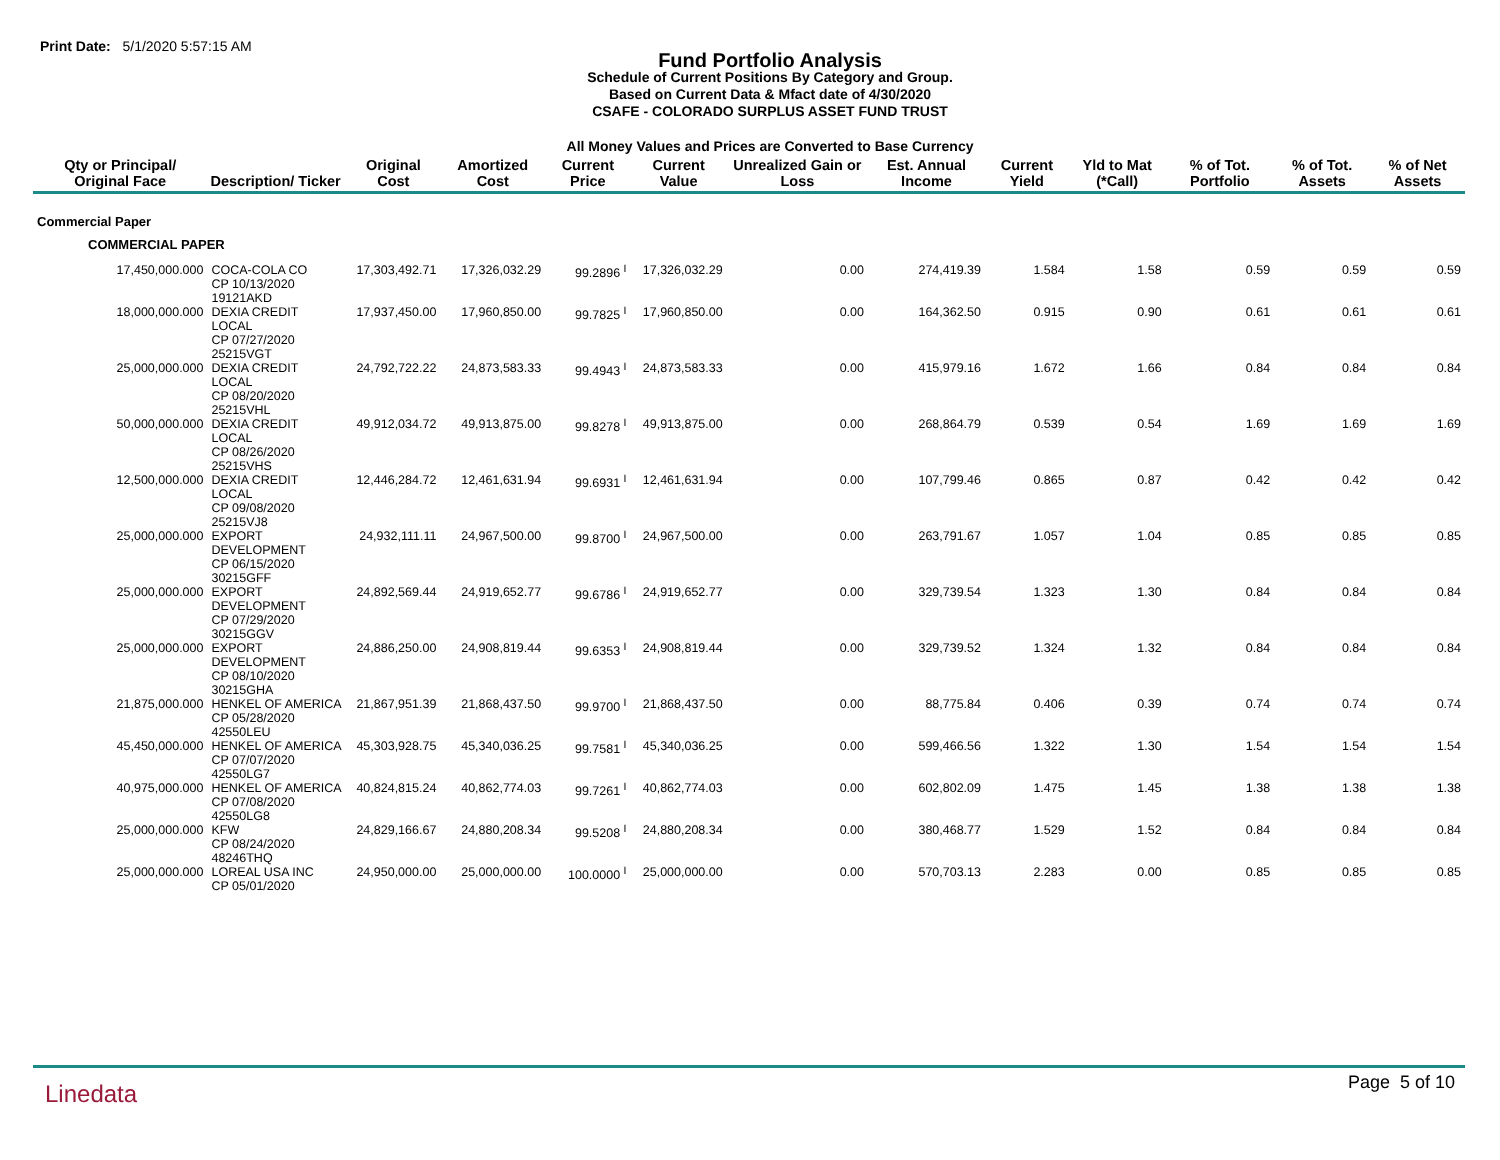Print Date: 5/1/2020 5:57:15 AM
Fund Portfolio Analysis
Schedule of Current Positions By Category and Group.
Based on Current Data & Mfact date of 4/30/2020
CSAFE - COLORADO SURPLUS ASSET FUND TRUST
All Money Values and Prices are Converted to Base Currency
| Qty or Principal/ Original Face | Description/ Ticker | Original Cost | Amortized Cost | Current Price | Current Value | Unrealized Gain or Loss | Est. Annual Income | Current Yield | Yld to Mat (*Call) | % of Tot. Portfolio | % of Tot. Assets | % of Net Assets |
| --- | --- | --- | --- | --- | --- | --- | --- | --- | --- | --- | --- | --- |
| Commercial Paper | | | | | | | | | | | | |
| COMMERCIAL PAPER | | | | | | | | | | | | |
| 17,450,000.000 | COCA-COLA CO CP 10/13/2020 19121AKD | 17,303,492.71 | 17,326,032.29 | 99.2896 <sup>I</sup> | 17,326,032.29 | 0.00 | 274,419.39 | 1.584 | 1.58 | 0.59 | 0.59 | 0.59 |
| 18,000,000.000 | DEXIA CREDIT LOCAL CP 07/27/2020 25215VGT | 17,937,450.00 | 17,960,850.00 | 99.7825 <sup>I</sup> | 17,960,850.00 | 0.00 | 164,362.50 | 0.915 | 0.90 | 0.61 | 0.61 | 0.61 |
| 25,000,000.000 | DEXIA CREDIT LOCAL CP 08/20/2020 25215VHL | 24,792,722.22 | 24,873,583.33 | 99.4943 <sup>I</sup> | 24,873,583.33 | 0.00 | 415,979.16 | 1.672 | 1.66 | 0.84 | 0.84 | 0.84 |
| 50,000,000.000 | DEXIA CREDIT LOCAL CP 08/26/2020 25215VHS | 49,912,034.72 | 49,913,875.00 | 99.8278 <sup>I</sup> | 49,913,875.00 | 0.00 | 268,864.79 | 0.539 | 0.54 | 1.69 | 1.69 | 1.69 |
| 12,500,000.000 | DEXIA CREDIT LOCAL CP 09/08/2020 25215VJ8 | 12,446,284.72 | 12,461,631.94 | 99.6931 <sup>I</sup> | 12,461,631.94 | 0.00 | 107,799.46 | 0.865 | 0.87 | 0.42 | 0.42 | 0.42 |
| 25,000,000.000 | EXPORT DEVELOPMENT CP 06/15/2020 30215GFF | 24,932,111.11 | 24,967,500.00 | 99.8700 <sup>I</sup> | 24,967,500.00 | 0.00 | 263,791.67 | 1.057 | 1.04 | 0.85 | 0.85 | 0.85 |
| 25,000,000.000 | EXPORT DEVELOPMENT CP 07/29/2020 30215GGV | 24,892,569.44 | 24,919,652.77 | 99.6786 <sup>I</sup> | 24,919,652.77 | 0.00 | 329,739.54 | 1.323 | 1.30 | 0.84 | 0.84 | 0.84 |
| 25,000,000.000 | EXPORT DEVELOPMENT CP 08/10/2020 30215GHA | 24,886,250.00 | 24,908,819.44 | 99.6353 <sup>I</sup> | 24,908,819.44 | 0.00 | 329,739.52 | 1.324 | 1.32 | 0.84 | 0.84 | 0.84 |
| 21,875,000.000 | HENKEL OF AMERICA CP 05/28/2020 42550LEU | 21,867,951.39 | 21,868,437.50 | 99.9700 <sup>I</sup> | 21,868,437.50 | 0.00 | 88,775.84 | 0.406 | 0.39 | 0.74 | 0.74 | 0.74 |
| 45,450,000.000 | HENKEL OF AMERICA CP 07/07/2020 42550LG7 | 45,303,928.75 | 45,340,036.25 | 99.7581 <sup>I</sup> | 45,340,036.25 | 0.00 | 599,466.56 | 1.322 | 1.30 | 1.54 | 1.54 | 1.54 |
| 40,975,000.000 | HENKEL OF AMERICA CP 07/08/2020 42550LG8 | 40,824,815.24 | 40,862,774.03 | 99.7261 <sup>I</sup> | 40,862,774.03 | 0.00 | 602,802.09 | 1.475 | 1.45 | 1.38 | 1.38 | 1.38 |
| 25,000,000.000 | KFW CP 08/24/2020 48246THQ | 24,829,166.67 | 24,880,208.34 | 99.5208 <sup>I</sup> | 24,880,208.34 | 0.00 | 380,468.77 | 1.529 | 1.52 | 0.84 | 0.84 | 0.84 |
| 25,000,000.000 | LOREAL USA INC CP 05/01/2020 | 24,950,000.00 | 25,000,000.00 | 100.0000 <sup>I</sup> | 25,000,000.00 | 0.00 | 570,703.13 | 2.283 | 0.00 | 0.85 | 0.85 | 0.85 |
Linedata Page 5 of 10